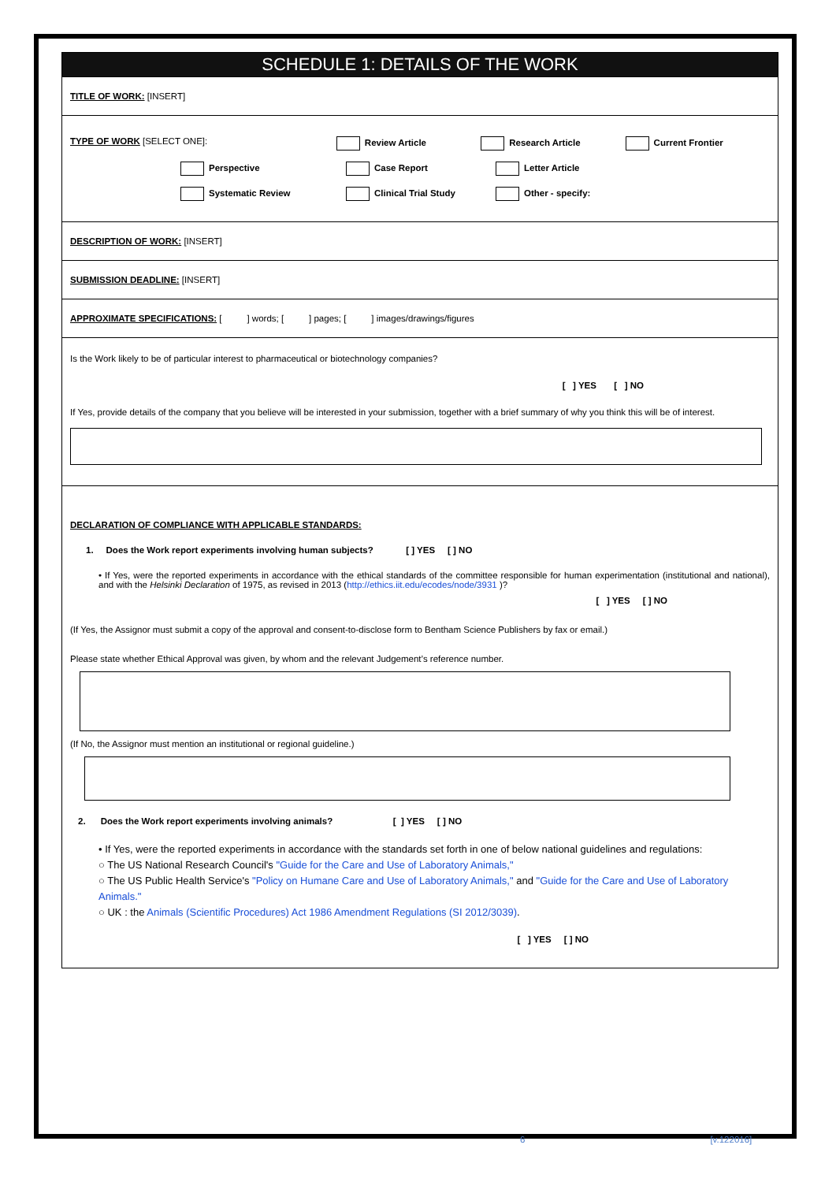SCHEDULE 1: DETAILS OF THE WORK
TITLE OF WORK: [INSERT]
TYPE OF WORK [SELECT ONE]: Review Article Research Article Current Frontier
Perspective Case Report Letter Article
Systematic Review Clinical Trial Study Other - specify:
DESCRIPTION OF WORK: [INSERT]
SUBMISSION DEADLINE: [INSERT]
APPROXIMATE SPECIFICATIONS: [ ] words; [ ] pages; [ ] images/drawings/figures
Is the Work likely to be of particular interest to pharmaceutical or biotechnology companies?
[ ] YES [ ] NO
If Yes, provide details of the company that you believe will be interested in your submission, together with a brief summary of why you think this will be of interest.
DECLARATION OF COMPLIANCE WITH APPLICABLE STANDARDS:
1. Does the Work report experiments involving human subjects? [ ] YES [ ] NO
• If Yes, were the reported experiments in accordance with the ethical standards of the committee responsible for human experimentation (institutional and national), and with the Helsinki Declaration of 1975, as revised in 2013 (http://ethics.iit.edu/ecodes/node/3931 )?
[ ] YES [ ] NO
(If Yes, the Assignor must submit a copy of the approval and consent-to-disclose form to Bentham Science Publishers by fax or email.)
Please state whether Ethical Approval was given, by whom and the relevant Judgement’s reference number.
(If No, the Assignor must mention an institutional or regional guideline.)
2. Does the Work report experiments involving animals? [ ] YES [ ] NO
• If Yes, were the reported experiments in accordance with the standards set forth in one of below national guidelines and regulations:
○ The US National Research Council's "Guide for the Care and Use of Laboratory Animals,"
○ The US Public Health Service's "Policy on Humane Care and Use of Laboratory Animals," and "Guide for the Care and Use of Laboratory Animals."
○ UK : the Animals (Scientific Procedures) Act 1986 Amendment Regulations (SI 2012/3039).
[ ] YES [ ] NO
6 [v.122016]